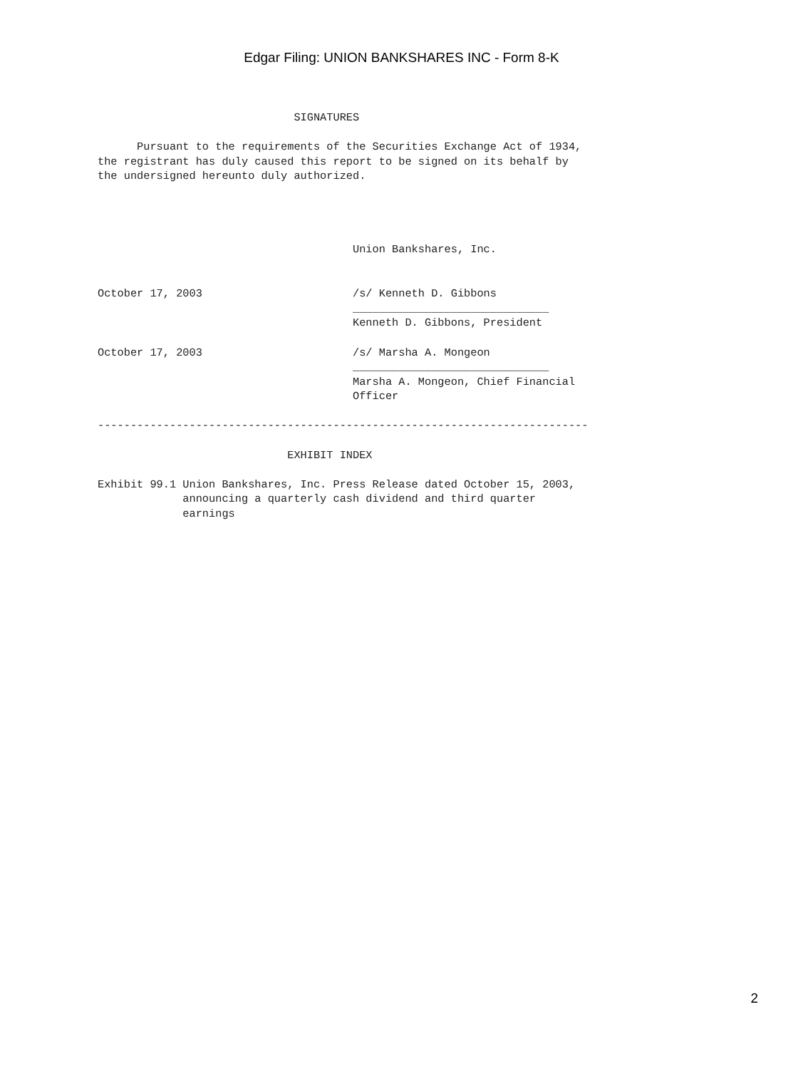Edgar Filing: UNION BANKSHARES INC - Form 8-K
                              SIGNATURES

      Pursuant to the requirements of the Securities Exchange Act of 1934,
the registrant has duly caused this report to be signed on its behalf by
the undersigned hereunto duly authorized.




                                       Union Bankshares, Inc.


October 17, 2003                       /s/ Kenneth D. Gibbons
                                       ______________________________
                                       Kenneth D. Gibbons, President

October 17, 2003                       /s/ Marsha A. Mongeon
                                       ______________________________
                                       Marsha A. Mongeon, Chief Financial
                                       Officer

---------------------------------------------------------------------------

                             EXHIBIT INDEX

Exhibit 99.1 Union Bankshares, Inc. Press Release dated October 15, 2003,
             announcing a quarterly cash dividend and third quarter
             earnings
2